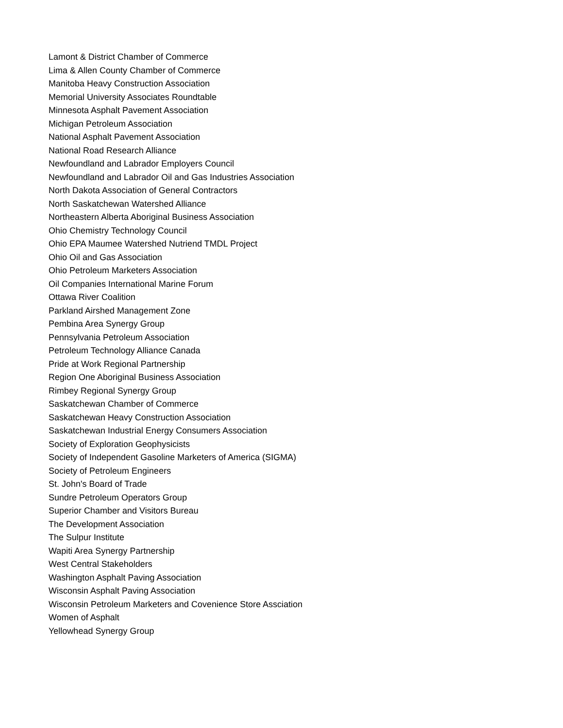Lamont & District Chamber of Commerce
Lima & Allen County Chamber of Commerce
Manitoba Heavy Construction Association
Memorial University Associates Roundtable
Minnesota Asphalt Pavement Association
Michigan Petroleum Association
National Asphalt Pavement Association
National Road Research Alliance
Newfoundland and Labrador Employers Council
Newfoundland and Labrador Oil and Gas Industries Association
North Dakota Association of General Contractors
North Saskatchewan Watershed Alliance
Northeastern Alberta Aboriginal Business Association
Ohio Chemistry Technology Council
Ohio EPA Maumee Watershed Nutriend TMDL Project
Ohio Oil and Gas Association
Ohio Petroleum Marketers Association
Oil Companies International Marine Forum
Ottawa River Coalition
Parkland Airshed Management Zone
Pembina Area Synergy Group
Pennsylvania Petroleum Association
Petroleum Technology Alliance Canada
Pride at Work Regional Partnership
Region One Aboriginal Business Association
Rimbey Regional Synergy Group
Saskatchewan Chamber of Commerce
Saskatchewan Heavy Construction Association
Saskatchewan Industrial Energy Consumers Association
Society of Exploration Geophysicists
Society of Independent Gasoline Marketers of America (SIGMA)
Society of Petroleum Engineers
St. John's Board of Trade
Sundre Petroleum Operators Group
Superior Chamber and Visitors Bureau
The Development Association
The Sulpur Institute
Wapiti Area Synergy Partnership
West Central Stakeholders
Washington Asphalt Paving Association
Wisconsin Asphalt Paving Association
Wisconsin Petroleum Marketers and Covenience Store Assciation
Women of Asphalt
Yellowhead Synergy Group